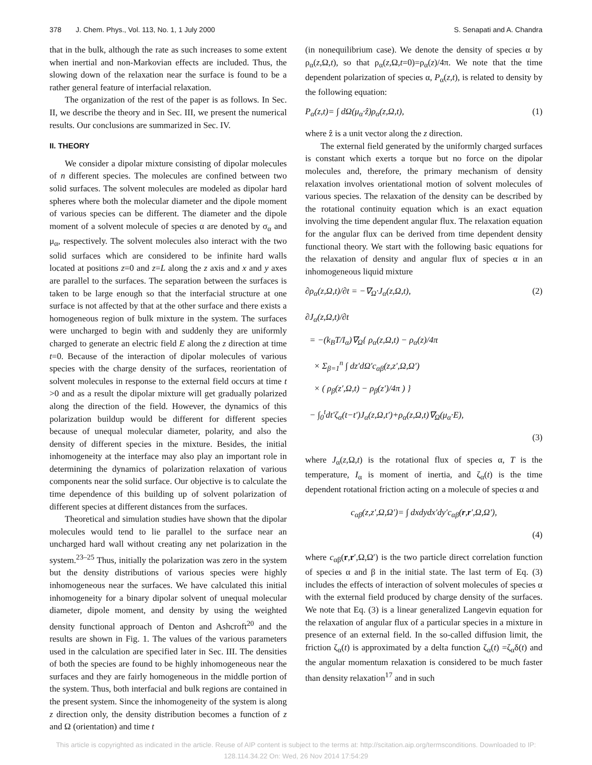378 J. Chem. Phys., Vol. 113, No. 1, 1 July 2000
S. Senapati and A. Chandra
that in the bulk, although the rate as such increases to some extent when inertial and non-Markovian effects are included. Thus, the slowing down of the relaxation near the surface is found to be a rather general feature of interfacial relaxation.
The organization of the rest of the paper is as follows. In Sec. II, we describe the theory and in Sec. III, we present the numerical results. Our conclusions are summarized in Sec. IV.
II. THEORY
We consider a dipolar mixture consisting of dipolar molecules of n different species. The molecules are confined between two solid surfaces. The solvent molecules are modeled as dipolar hard spheres where both the molecular diameter and the dipole moment of various species can be different. The diameter and the dipole moment of a solvent molecule of species α are denoted by σ<sub>α</sub> and μ<sub>α</sub>, respectively. The solvent molecules also interact with the two solid surfaces which are considered to be infinite hard walls located at positions z=0 and z=L along the z axis and x and y axes are parallel to the surfaces. The separation between the surfaces is taken to be large enough so that the interfacial structure at one surface is not affected by that at the other surface and there exists a homogeneous region of bulk mixture in the system. The surfaces were uncharged to begin with and suddenly they are uniformly charged to generate an electric field E along the z direction at time t=0. Because of the interaction of dipolar molecules of various species with the charge density of the surfaces, reorientation of solvent molecules in response to the external field occurs at time t >0 and as a result the dipolar mixture will get gradually polarized along the direction of the field. However, the dynamics of this polarization buildup would be different for different species because of unequal molecular diameter, polarity, and also the density of different species in the mixture. Besides, the initial inhomogeneity at the interface may also play an important role in determining the dynamics of polarization relaxation of various components near the solid surface. Our objective is to calculate the time dependence of this building up of solvent polarization of different species at different distances from the surfaces.
Theoretical and simulation studies have shown that the dipolar molecules would tend to lie parallel to the surface near an uncharged hard wall without creating any net polarization in the system.<sup>23–25</sup> Thus, initially the polarization was zero in the system but the density distributions of various species were highly inhomogeneous near the surfaces. We have calculated this initial inhomogeneity for a binary dipolar solvent of unequal molecular diameter, dipole moment, and density by using the weighted density functional approach of Denton and Ashcroft<sup>20</sup> and the results are shown in Fig. 1. The values of the various parameters used in the calculation are specified later in Sec. III. The densities of both the species are found to be highly inhomogeneous near the surfaces and they are fairly homogeneous in the middle portion of the system. Thus, both interfacial and bulk regions are contained in the present system. Since the inhomogeneity of the system is along z direction only, the density distribution becomes a function of z and Ω (orientation) and time t
(in nonequilibrium case). We denote the density of species α by ρ<sub>α</sub>(z,Ω,t), so that ρ<sub>α</sub>(z,Ω,t=0)=ρ<sub>α</sub>(z)/4π. We note that the time dependent polarization of species α, P<sub>α</sub>(z,t), is related to density by the following equation:
P<sub>α</sub>(z,t)= ∫ dΩ(μ<sub>α</sub>·ẑ)ρ<sub>α</sub>(z,Ω,t), (1)
where ẑ is a unit vector along the z direction.
The external field generated by the uniformly charged surfaces is constant which exerts a torque but no force on the dipolar molecules and, therefore, the primary mechanism of density relaxation involves orientational motion of solvent molecules of various species. The relaxation of the density can be described by the rotational continuity equation which is an exact equation involving the time dependent angular flux. The relaxation equation for the angular flux can be derived from time dependent density functional theory. We start with the following basic equations for the relaxation of density and angular flux of species α in an inhomogeneous liquid mixture
∂ρ<sub>α</sub>(z,Ω,t)/∂t = −∇<sub>Ω</sub>·J<sub>α</sub>(z,Ω,t), (2)
∂J<sub>α</sub>(z,Ω,t)/∂t
= −(k<sub>B</sub>T/I<sub>α</sub>)∇<sub>Ω</sub>{ ρ<sub>α</sub>(z,Ω,t) − ρ<sub>α</sub>(z)/4π
× Σ<sub>β=1</sub><sup>n</sup> ∫ dz′dΩ′c<sub>αβ</sub>(z,z′,Ω,Ω′)
× ( ρ<sub>β</sub>(z′,Ω,t) − ρ<sub>β</sub>(z′)/4π ) }
− ∫<sub>0</sub><sup>t</sup>dt′ζ<sub>α</sub>(t−t′)J<sub>α</sub>(z,Ω,t′)+ρ<sub>α</sub>(z,Ω,t)∇<sub>Ω</sub>(μ<sub>α</sub>·E),
(3)
where J<sub>α</sub>(z,Ω,t) is the rotational flux of species α, T is the temperature, I<sub>α</sub> is moment of inertia, and ζ<sub>α</sub>(t) is the time dependent rotational friction acting on a molecule of species α and
c<sub>αβ</sub>(z,z′,Ω,Ω′)= ∫ dxdydx′dy′c<sub>αβ</sub>(r,r′,Ω,Ω′),
(4)
where c<sub>αβ</sub>(r,r′,Ω,Ω′) is the two particle direct correlation function of species α and β in the initial state. The last term of Eq. (3) includes the effects of interaction of solvent molecules of species α with the external field produced by charge density of the surfaces. We note that Eq. (3) is a linear generalized Langevin equation for the relaxation of angular flux of a particular species in a mixture in presence of an external field. In the so-called diffusion limit, the friction ζ<sub>α</sub>(t) is approximated by a delta function ζ<sub>α</sub>(t) =ζ<sub>α</sub>δ(t) and the angular momentum relaxation is considered to be much faster than density relaxation<sup>17</sup> and in such
This article is copyrighted as indicated in the article. Reuse of AIP content is subject to the terms at: http://scitation.aip.org/termsconditions. Downloaded to IP:
128.114.34.22 On: Wed, 26 Nov 2014 17:54:29